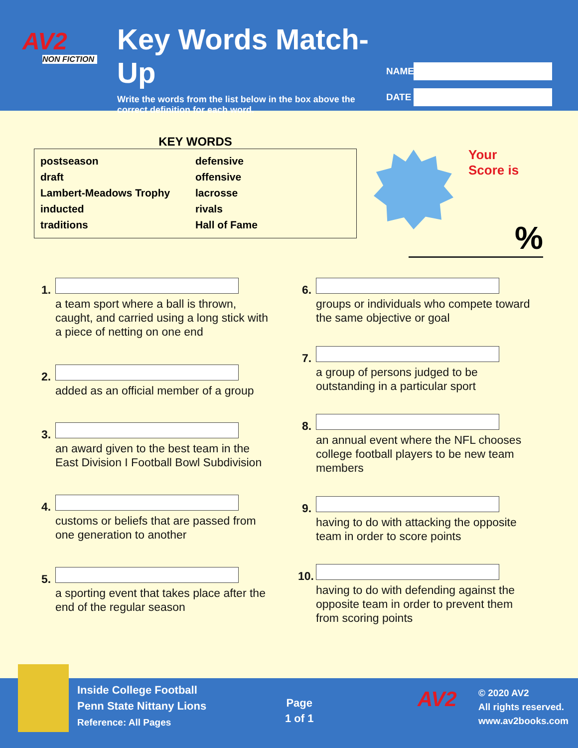AV2
NON FICTION
Key Words Match-Up
Write the words from the list below in the box above the correct definition for each word.
NAME
DATE
KEY WORDS
postseason
draft
Lambert-Meadows Trophy
inducted
traditions
defensive
offensive
lacrosse
rivals
Hall of Fame
Your
Score is
%
1.
a team sport where a ball is thrown, caught, and carried using a long stick with a piece of netting on one end
2.
added as an official member of a group
3.
an award given to the best team in the East Division I Football Bowl Subdivision
4.
customs or beliefs that are passed from one generation to another
5.
a sporting event that takes place after the end of the regular season
6.
groups or individuals who compete toward the same objective or goal
7.
a group of persons judged to be outstanding in a particular sport
8.
an annual event where the NFL chooses college football players to be new team members
9.
having to do with attacking the opposite team in order to score points
10.
having to do with defending against the opposite team in order to prevent them from scoring points
Inside College Football
Penn State Nittany Lions
Reference: All Pages
Page
1 of 1
AV2
© 2020 AV2
All rights reserved.
www.av2books.com